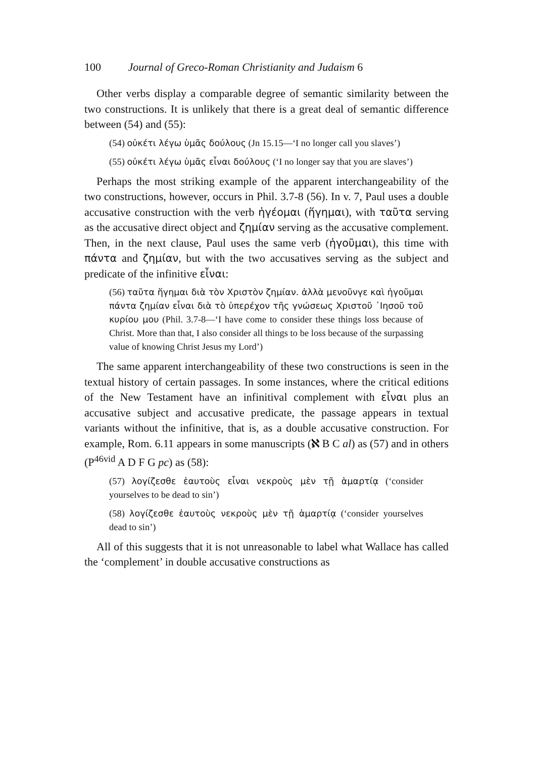100 Journal of Greco-Roman Christianity and Judaism 6
Other verbs display a comparable degree of semantic similarity between the two constructions. It is unlikely that there is a great deal of semantic difference between (54) and (55):
(54) οὐκέτι λέγω ὑμᾶς δούλους (Jn 15.15—‘I no longer call you slaves’)
(55) οὐκέτι λέγω ὑμᾶς εἶναι δούλους (‘I no longer say that you are slaves’)
Perhaps the most striking example of the apparent interchangeability of the two constructions, however, occurs in Phil. 3.7-8 (56). In v. 7, Paul uses a double accusative construction with the verb ἡγέομαι (ἥγημαι), with ταῦτα serving as the accusative direct object and ζημίαν serving as the accusative complement. Then, in the next clause, Paul uses the same verb (ἡγοῦμαι), this time with πάντα and ζημίαν, but with the two accusatives serving as the subject and predicate of the infinitive εἶναι:
(56) ταῦτα ἥγημαι διὰ τὸν Χριστὸν ζημίαν. ἀλλὰ μενοῦνγε καὶ ἡγοῦμαι πάντα ζημίαν εἶναι διὰ τὸ ὑπερέχον τῆς γνώσεως Χριστοῦ ᾽Ιησοῦ τοῦ κυρίου μου (Phil. 3.7-8—‘I have come to consider these things loss because of Christ. More than that, I also consider all things to be loss because of the surpassing value of knowing Christ Jesus my Lord’)
The same apparent interchangeability of these two constructions is seen in the textual history of certain passages. In some instances, where the critical editions of the New Testament have an infinitival complement with εἶναι plus an accusative subject and accusative predicate, the passage appears in textual variants without the infinitive, that is, as a double accusative construction. For example, Rom. 6.11 appears in some manuscripts (ℵ B C al) as (57) and in others (P<sup>46vid</sup> A D F G pc) as (58):
(57) λογίζεσθε ἑαυτοὺς εἶναι νεκροὺς μὲν τῇ ἁμαρτίᾳ (‘consider yourselves to be dead to sin’)
(58) λογίζεσθε ἑαυτοὺς νεκροὺς μὲν τῇ ἁμαρτίᾳ (‘consider yourselves dead to sin’)
All of this suggests that it is not unreasonable to label what Wallace has called the ‘complement’ in double accusative constructions as